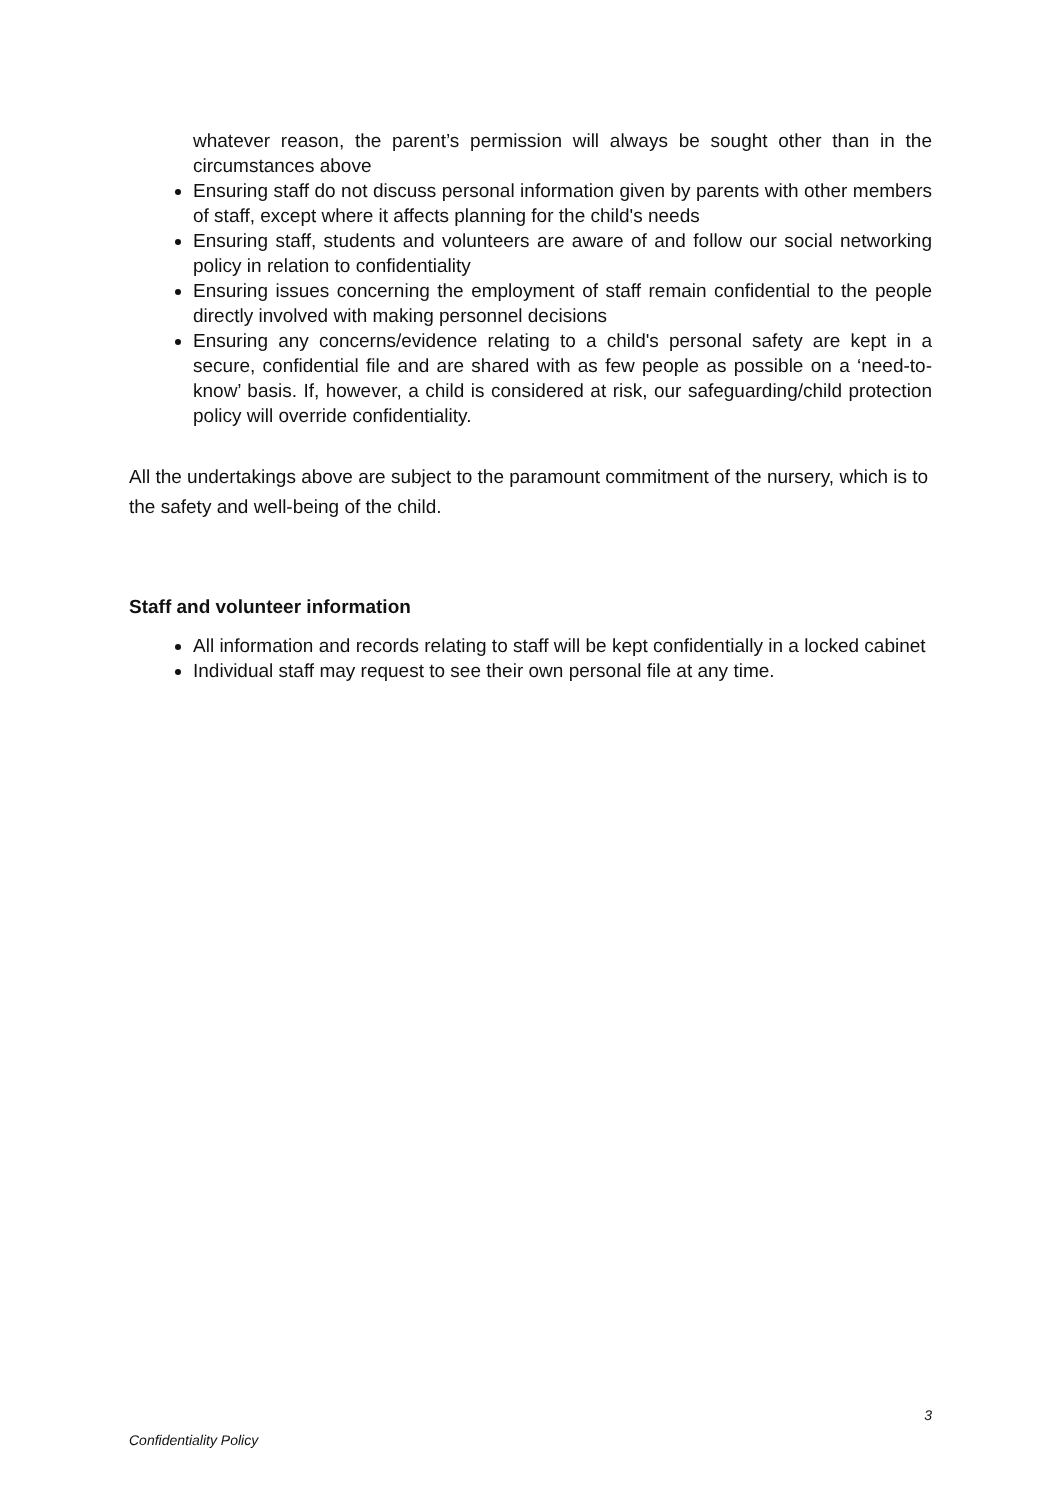whatever reason, the parent’s permission will always be sought other than in the circumstances above
Ensuring staff do not discuss personal information given by parents with other members of staff, except where it affects planning for the child's needs
Ensuring staff, students and volunteers are aware of and follow our social networking policy in relation to confidentiality
Ensuring issues concerning the employment of staff remain confidential to the people directly involved with making personnel decisions
Ensuring any concerns/evidence relating to a child's personal safety are kept in a secure, confidential file and are shared with as few people as possible on a ‘need-to-know’ basis. If, however, a child is considered at risk, our safeguarding/child protection policy will override confidentiality.
All the undertakings above are subject to the paramount commitment of the nursery, which is to the safety and well-being of the child.
Staff and volunteer information
All information and records relating to staff will be kept confidentially in a locked cabinet
Individual staff may request to see their own personal file at any time.
3
Confidentiality Policy